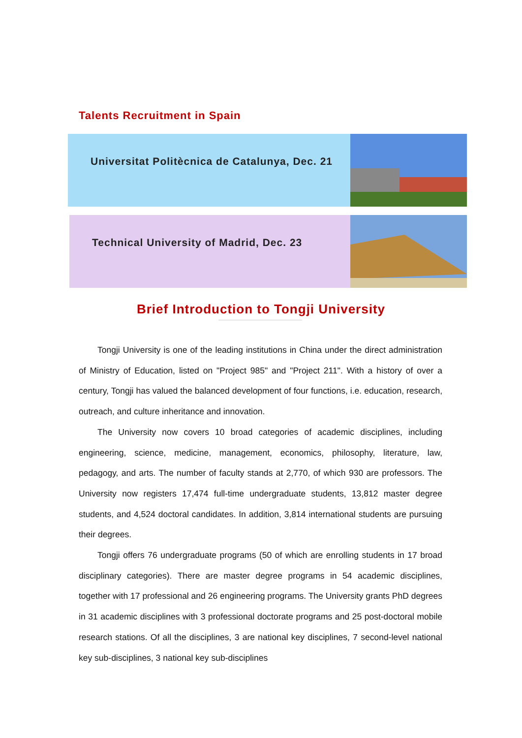Talents Recruitment in Spain
Universitat Politècnica de Catalunya, Dec. 21
Technical University of Madrid, Dec. 23
Brief Introduction to Tongji University
Tongji University is one of the leading institutions in China under the direct administration of Ministry of Education, listed on "Project 985" and "Project 211". With a history of over a century, Tongji has valued the balanced development of four functions, i.e. education, research, outreach, and culture inheritance and innovation.
The University now covers 10 broad categories of academic disciplines, including engineering, science, medicine, management, economics, philosophy, literature, law, pedagogy, and arts. The number of faculty stands at 2,770, of which 930 are professors. The University now registers 17,474 full-time undergraduate students, 13,812 master degree students, and 4,524 doctoral candidates. In addition, 3,814 international students are pursuing their degrees.
Tongji offers 76 undergraduate programs (50 of which are enrolling students in 17 broad disciplinary categories). There are master degree programs in 54 academic disciplines, together with 17 professional and 26 engineering programs. The University grants PhD degrees in 31 academic disciplines with 3 professional doctorate programs and 25 post-doctoral mobile research stations. Of all the disciplines, 3 are national key disciplines, 7 second-level national key sub-disciplines, 3 national key sub-disciplines